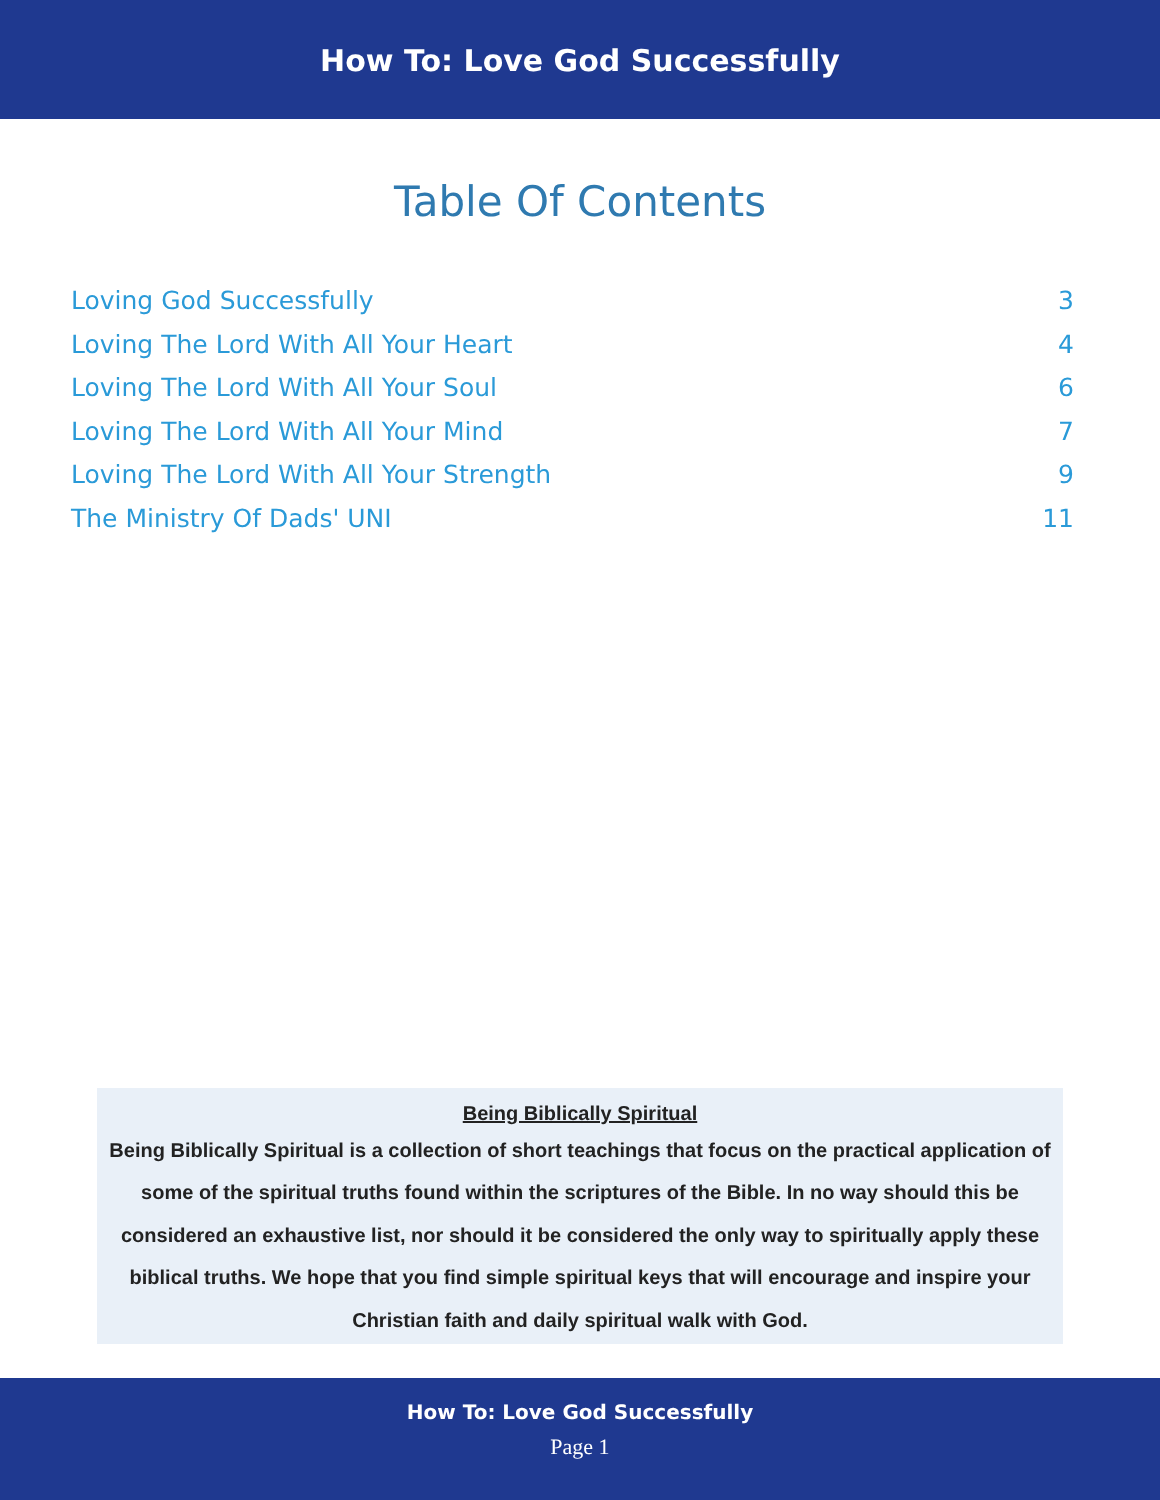How To: Love God Successfully
Table Of Contents
Loving God Successfully 3
Loving The Lord With All Your Heart 4
Loving The Lord With All Your Soul 6
Loving The Lord With All Your Mind 7
Loving The Lord With All Your Strength 9
The Ministry Of Dads' UNI 11
Being Biblically Spiritual
Being Biblically Spiritual is a collection of short teachings that focus on the practical application of some of the spiritual truths found within the scriptures of the Bible. In no way should this be considered an exhaustive list, nor should it be considered the only way to spiritually apply these biblical truths. We hope that you find simple spiritual keys that will encourage and inspire your Christian faith and daily spiritual walk with God.
How To: Love God Successfully
Page 1